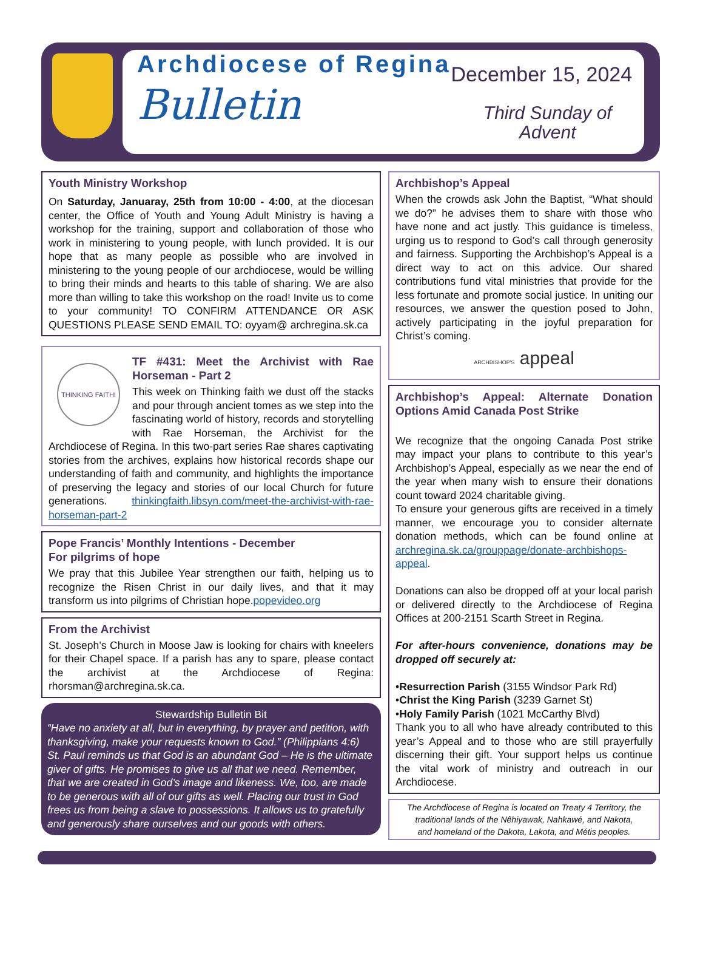Archdiocese of Regina
Bulletin
December 15, 2024
Third Sunday of
Advent
Youth Ministry Workshop
On Saturday, Januaray, 25th from 10:00 - 4:00, at the diocesan center, the Office of Youth and Young Adult Ministry is having a workshop for the training, support and collaboration of those who work in ministering to young people, with lunch provided. It is our hope that as many people as possible who are involved in ministering to the young people of our archdiocese, would be willing to bring their minds and hearts to this table of sharing. We are also more than willing to take this workshop on the road! Invite us to come to your community! TO CONFIRM ATTENDANCE OR ASK QUESTIONS PLEASE SEND EMAIL TO: oyyam@ archregina.sk.ca
THINKING FAITH!
TF #431: Meet the Archivist with Rae Horseman - Part 2
This week on Thinking faith we dust off the stacks and pour through ancient tomes as we step into the fascinating world of history, records and storytelling with Rae Horseman, the Archivist for the Archdiocese of Regina. In this two-part series Rae shares captivating stories from the archives, explains how historical records shape our understanding of faith and community, and highlights the importance of preserving the legacy and stories of our local Church for future generations. thinkingfaith.libsyn.com/meet-the-archivist-with-rae-horseman-part-2
Pope Francis’ Monthly Intentions - December
For pilgrims of hope
We pray that this Jubilee Year strengthen our faith, helping us to recognize the Risen Christ in our daily lives, and that it may transform us into pilgrims of Christian hope.popevideo.org
From the Archivist
St. Joseph’s Church in Moose Jaw is looking for chairs with kneelers for their Chapel space. If a parish has any to spare, please contact the archivist at the Archdiocese of Regina: rhorsman@archregina.sk.ca.
Stewardship Bulletin Bit
“Have no anxiety at all, but in everything, by prayer and petition, with thanksgiving, make your requests known to God.” (Philippians 4:6) St. Paul reminds us that God is an abundant God – He is the ultimate giver of gifts. He promises to give us all that we need. Remember, that we are created in God’s image and likeness. We, too, are made to be generous with all of our gifts as well. Placing our trust in God frees us from being a slave to possessions. It allows us to gratefully and generously share ourselves and our goods with others.
Archbishop’s Appeal
When the crowds ask John the Baptist, “What should we do?” he advises them to share with those who have none and act justly. This guidance is timeless, urging us to respond to God’s call through generosity and fairness. Supporting the Archbishop’s Appeal is a direct way to act on this advice. Our shared contributions fund vital ministries that provide for the less fortunate and promote social justice. In uniting our resources, we answer the question posed to John, actively participating in the joyful preparation for Christ’s coming.
ARCHBISHOP'S appeal
Archbishop’s Appeal: Alternate Donation Options Amid Canada Post Strike
We recognize that the ongoing Canada Post strike may impact your plans to contribute to this year’s Archbishop’s Appeal, especially as we near the end of the year when many wish to ensure their donations count toward 2024 charitable giving.
To ensure your generous gifts are received in a timely manner, we encourage you to consider alternate donation methods, which can be found online at archregina.sk.ca/grouppage/donate-archbishops-appeal.
Donations can also be dropped off at your local parish or delivered directly to the Archdiocese of Regina Offices at 200-2151 Scarth Street in Regina.
For after-hours convenience, donations may be dropped off securely at:
•Resurrection Parish (3155 Windsor Park Rd)
•Christ the King Parish (3239 Garnet St)
•Holy Family Parish (1021 McCarthy Blvd)
Thank you to all who have already contributed to this year’s Appeal and to those who are still prayerfully discerning their gift. Your support helps us continue the vital work of ministry and outreach in our Archdiocese.
The Archdiocese of Regina is located on Treaty 4 Territory, the traditional lands of the Nêhiyawak, Nahkawé, and Nakota,
and homeland of the Dakota, Lakota, and Métis peoples.